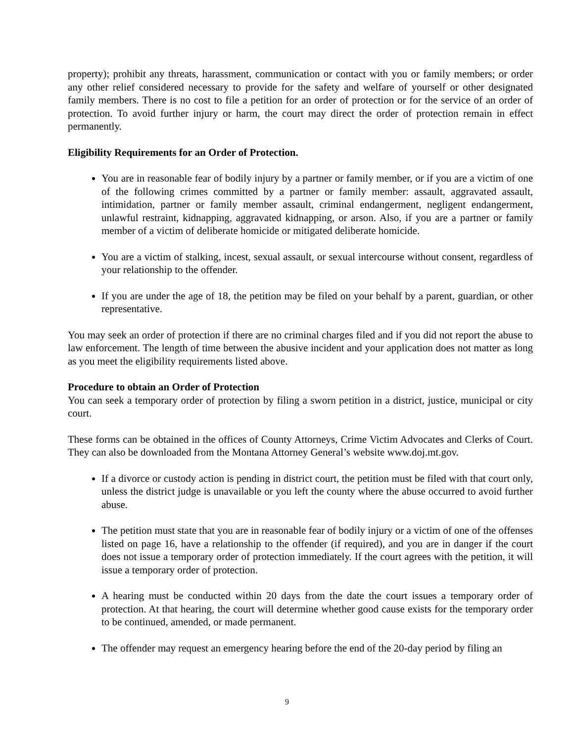property); prohibit any threats, harassment, communication or contact with you or family members; or order any other relief considered necessary to provide for the safety and welfare of yourself or other designated family members. There is no cost to file a petition for an order of protection or for the service of an order of protection. To avoid further injury or harm, the court may direct the order of protection remain in effect permanently.
Eligibility Requirements for an Order of Protection.
You are in reasonable fear of bodily injury by a partner or family member, or if you are a victim of one of the following crimes committed by a partner or family member: assault, aggravated assault, intimidation, partner or family member assault, criminal endangerment, negligent endangerment, unlawful restraint, kidnapping, aggravated kidnapping, or arson. Also, if you are a partner or family member of a victim of deliberate homicide or mitigated deliberate homicide.
You are a victim of stalking, incest, sexual assault, or sexual intercourse without consent, regardless of your relationship to the offender.
If you are under the age of 18, the petition may be filed on your behalf by a parent, guardian, or other representative.
You may seek an order of protection if there are no criminal charges filed and if you did not report the abuse to law enforcement. The length of time between the abusive incident and your application does not matter as long as you meet the eligibility requirements listed above.
Procedure to obtain an Order of Protection
You can seek a temporary order of protection by filing a sworn petition in a district, justice, municipal or city court.
These forms can be obtained in the offices of County Attorneys, Crime Victim Advocates and Clerks of Court. They can also be downloaded from the Montana Attorney General’s website www.doj.mt.gov.
If a divorce or custody action is pending in district court, the petition must be filed with that court only, unless the district judge is unavailable or you left the county where the abuse occurred to avoid further abuse.
The petition must state that you are in reasonable fear of bodily injury or a victim of one of the offenses listed on page 16, have a relationship to the offender (if required), and you are in danger if the court does not issue a temporary order of protection immediately. If the court agrees with the petition, it will issue a temporary order of protection.
A hearing must be conducted within 20 days from the date the court issues a temporary order of protection. At that hearing, the court will determine whether good cause exists for the temporary order to be continued, amended, or made permanent.
The offender may request an emergency hearing before the end of the 20-day period by filing an
9